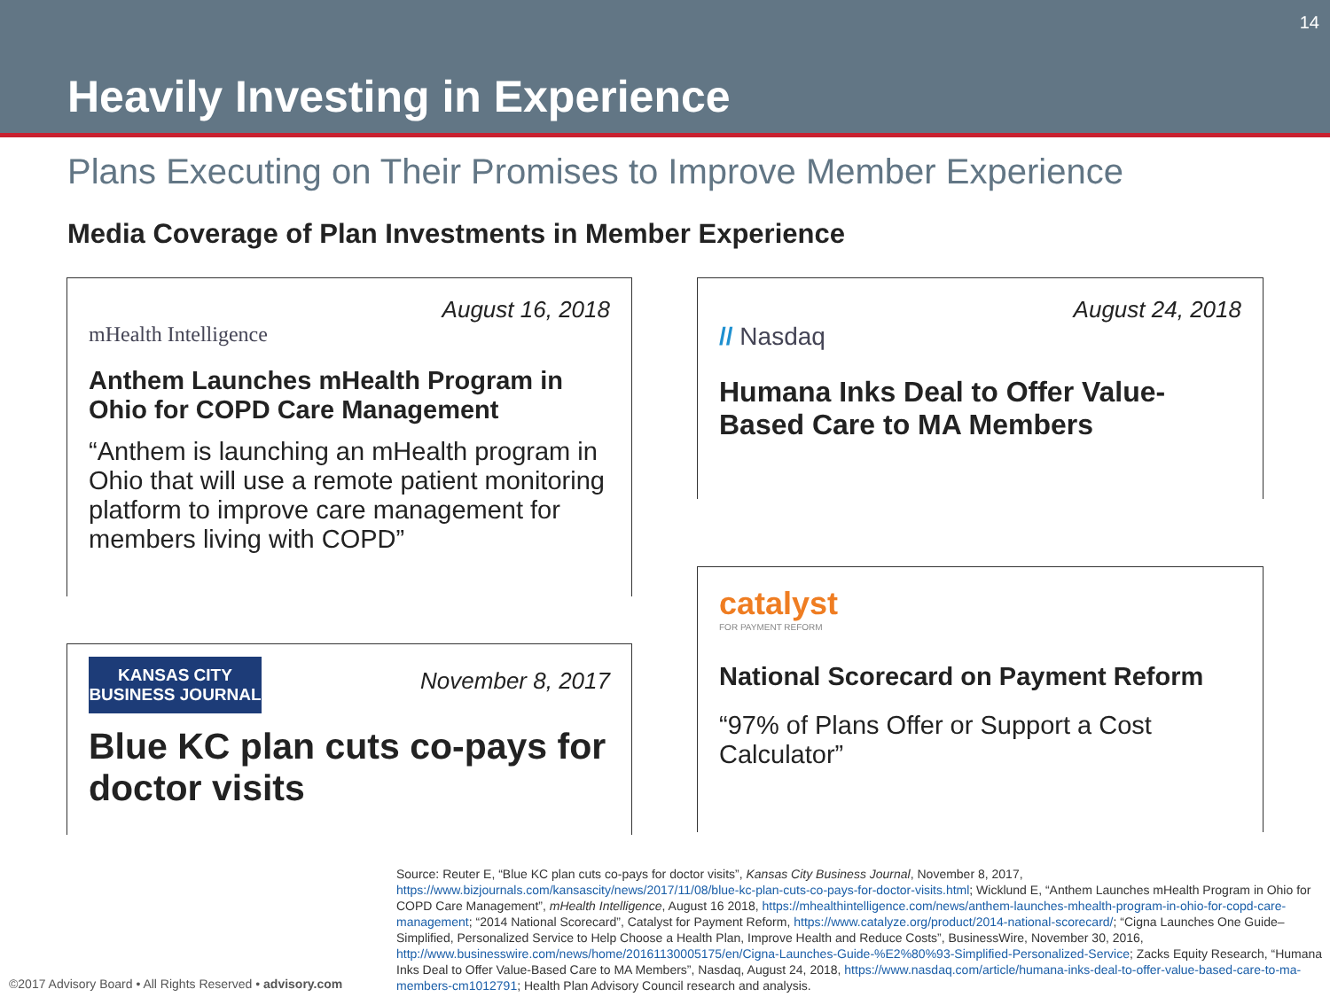14
Heavily Investing in Experience
Plans Executing on Their Promises to Improve Member Experience
Media Coverage of Plan Investments in Member Experience
August 16, 2018
mHealth Intelligence
Anthem Launches mHealth Program in Ohio for COPD Care Management
“Anthem is launching an mHealth program in Ohio that will use a remote patient monitoring platform to improve care management for members living with COPD”
November 8, 2017
KANSAS CITY
BUSINESS JOURNAL
Blue KC plan cuts co-pays for doctor visits
August 24, 2018
// Nasdaq
Humana Inks Deal to Offer Value-Based Care to MA Members
catalyst
FOR PAYMENT REFORM
National Scorecard on Payment Reform
“97% of Plans Offer or Support a Cost Calculator”
Source: Reuter E, “Blue KC plan cuts co-pays for doctor visits”, Kansas City Business Journal, November 8, 2017, https://www.bizjournals.com/kansascity/news/2017/11/08/blue-kc-plan-cuts-co-pays-for-doctor-visits.html; Wicklund E, “Anthem Launches mHealth Program in Ohio for COPD Care Management”, mHealth Intelligence, August 16 2018, https://mhealthintelligence.com/news/anthem-launches-mhealth-program-in-ohio-for-copd-care-management; “2014 National Scorecard”, Catalyst for Payment Reform, https://www.catalyze.org/product/2014-national-scorecard/; “Cigna Launches One Guide– Simplified, Personalized Service to Help Choose a Health Plan, Improve Health and Reduce Costs”, BusinessWire, November 30, 2016, http://www.businesswire.com/news/home/20161130005175/en/Cigna-Launches-Guide-%E2%80%93-Simplified-Personalized-Service; Zacks Equity Research, “Humana Inks Deal to Offer Value-Based Care to MA Members”, Nasdaq, August 24, 2018, https://www.nasdaq.com/article/humana-inks-deal-to-offer-value-based-care-to-ma-members-cm1012791; Health Plan Advisory Council research and analysis.
©2017 Advisory Board • All Rights Reserved • advisory.com